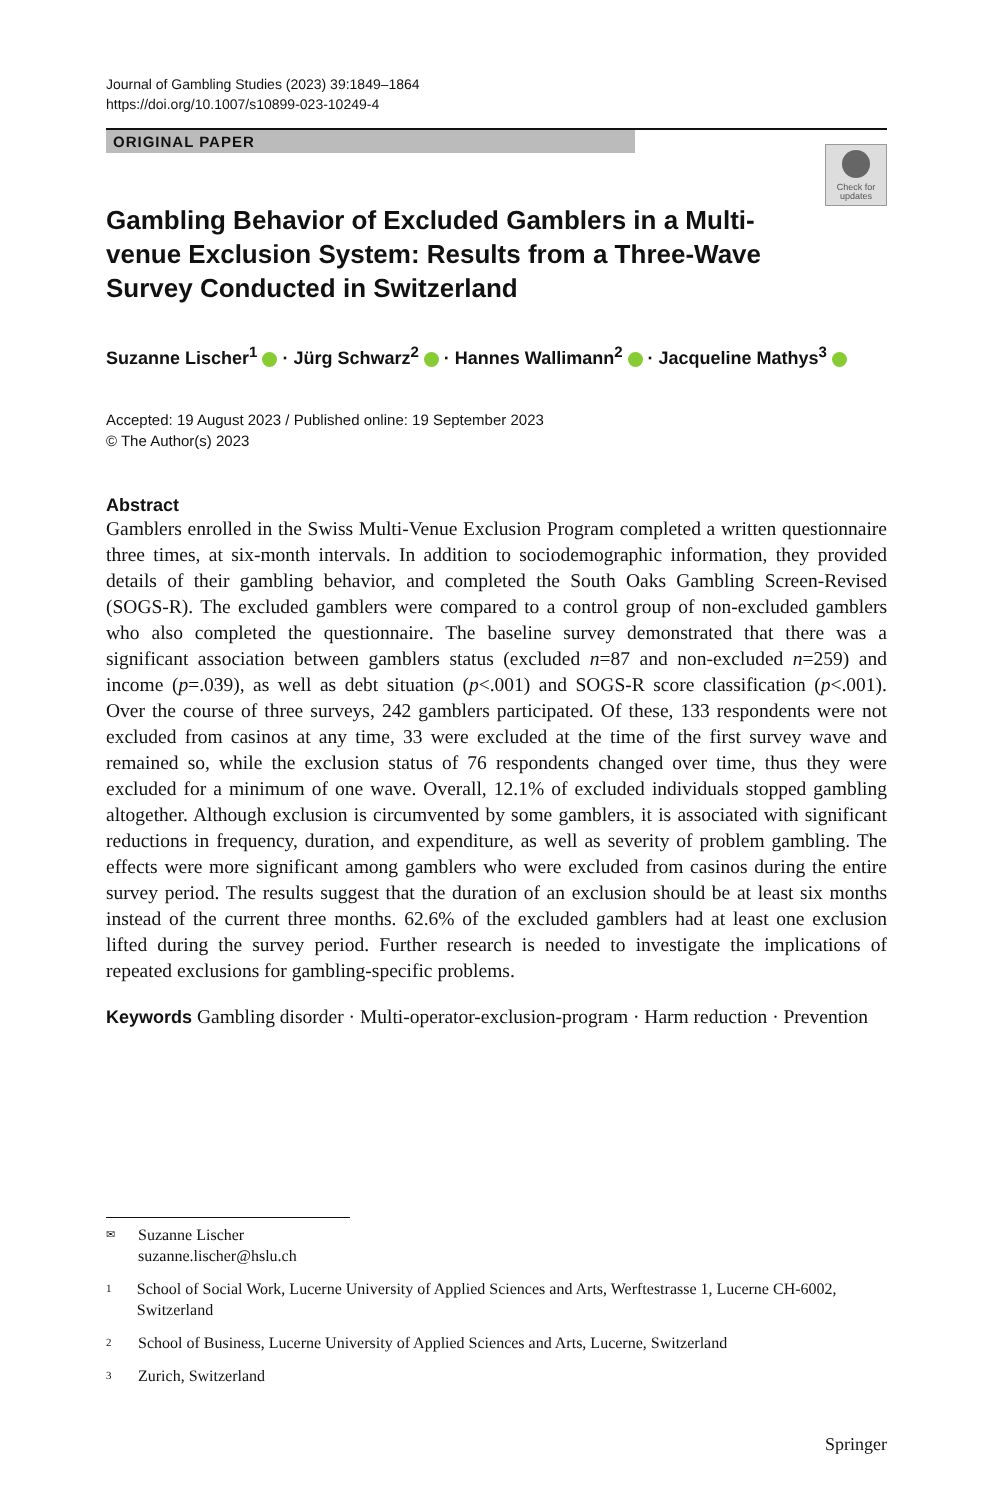Journal of Gambling Studies (2023) 39:1849–1864
https://doi.org/10.1007/s10899-023-10249-4
ORIGINAL PAPER
Check for
updates
Gambling Behavior of Excluded Gamblers in a Multi-venue Exclusion System: Results from a Three-Wave Survey Conducted in Switzerland
Suzanne Lischer<sup>1</sup> · Jürg Schwarz<sup>2</sup> · Hannes Wallimann<sup>2</sup> · Jacqueline Mathys<sup>3</sup>
Accepted: 19 August 2023 / Published online: 19 September 2023
© The Author(s) 2023
Abstract
Gamblers enrolled in the Swiss Multi-Venue Exclusion Program completed a written questionnaire three times, at six-month intervals. In addition to sociodemographic information, they provided details of their gambling behavior, and completed the South Oaks Gambling Screen-Revised (SOGS-R). The excluded gamblers were compared to a control group of non-excluded gamblers who also completed the questionnaire. The baseline survey demonstrated that there was a significant association between gamblers status (excluded n=87 and non-excluded n=259) and income (p=.039), as well as debt situation (p<.001) and SOGS-R score classification (p<.001). Over the course of three surveys, 242 gamblers participated. Of these, 133 respondents were not excluded from casinos at any time, 33 were excluded at the time of the first survey wave and remained so, while the exclusion status of 76 respondents changed over time, thus they were excluded for a minimum of one wave. Overall, 12.1% of excluded individuals stopped gambling altogether. Although exclusion is circumvented by some gamblers, it is associated with significant reductions in frequency, duration, and expenditure, as well as severity of problem gambling. The effects were more significant among gamblers who were excluded from casinos during the entire survey period. The results suggest that the duration of an exclusion should be at least six months instead of the current three months. 62.6% of the excluded gamblers had at least one exclusion lifted during the survey period. Further research is needed to investigate the implications of repeated exclusions for gambling-specific problems.
Keywords Gambling disorder · Multi-operator-exclusion-program · Harm reduction · Prevention
✉ Suzanne Lischer
suzanne.lischer@hslu.ch
1 School of Social Work, Lucerne University of Applied Sciences and Arts, Werftestrasse 1, Lucerne CH-6002, Switzerland
2 School of Business, Lucerne University of Applied Sciences and Arts, Lucerne, Switzerland
3 Zurich, Switzerland
Springer